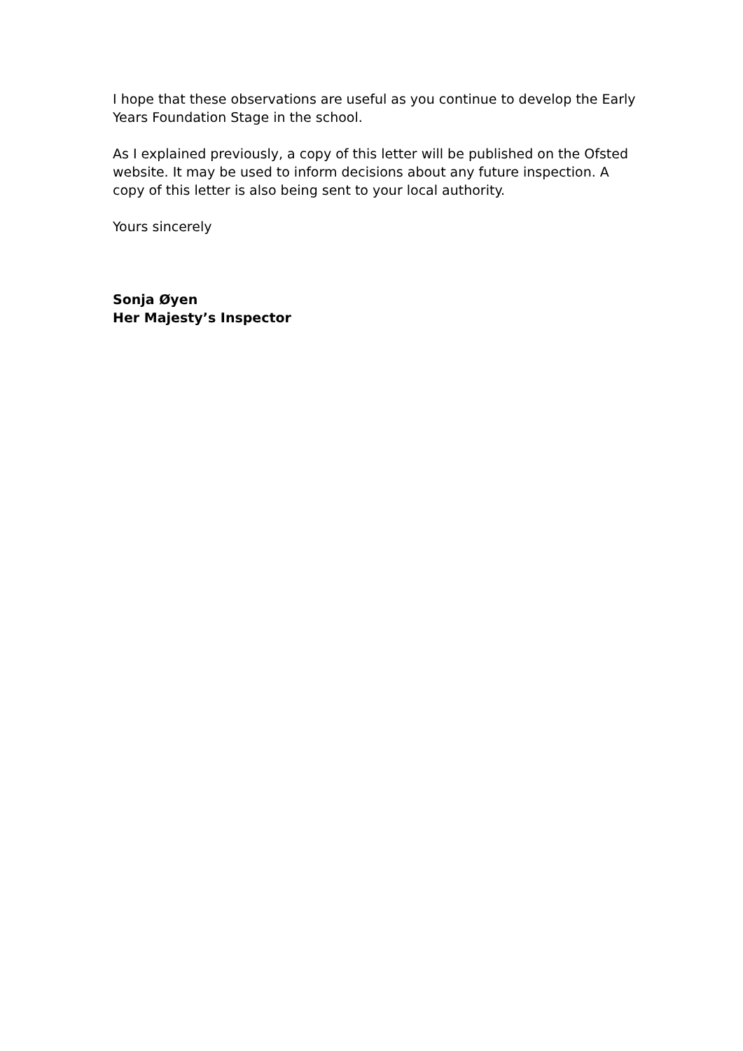I hope that these observations are useful as you continue to develop the Early Years Foundation Stage in the school.
As I explained previously, a copy of this letter will be published on the Ofsted website. It may be used to inform decisions about any future inspection. A copy of this letter is also being sent to your local authority.
Yours sincerely
Sonja Øyen
Her Majesty’s Inspector